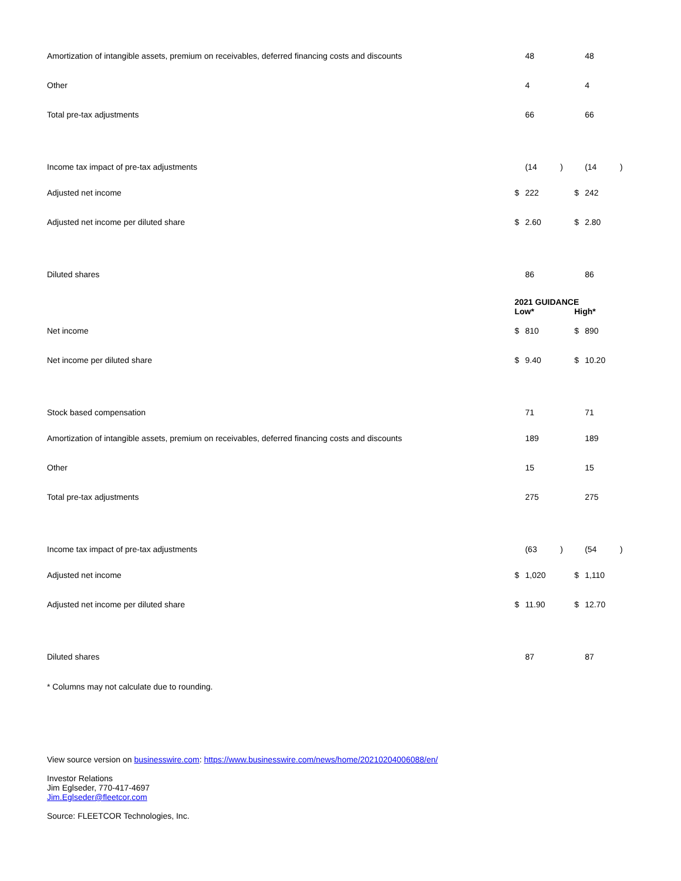| Amortization of intangible assets, premium on receivables, deferred financing costs and discounts | | 48 | | | 48 | |
| Other | | 4 | | | 4 | |
| Total pre-tax adjustments | | 66 | | | 66 | |
| Income tax impact of pre-tax adjustments | | (14 | ) | | (14 | ) |
| Adjusted net income | $ | 222 | | $ | 242 | |
| Adjusted net income per diluted share | $ | 2.60 | | $ | 2.80 | |
| Diluted shares | | 86 | | | 86 | |
| | 2021 GUIDANCE | | | | | |
| | Low* | | | High* | | |
| Net income | $ | 810 | | $ | 890 | |
| Net income per diluted share | $ | 9.40 | | $ | 10.20 | |
| Stock based compensation | | 71 | | | 71 | |
| Amortization of intangible assets, premium on receivables, deferred financing costs and discounts | | 189 | | | 189 | |
| Other | | 15 | | | 15 | |
| Total pre-tax adjustments | | 275 | | | 275 | |
| Income tax impact of pre-tax adjustments | | (63 | ) | | (54 | ) |
| Adjusted net income | $ | 1,020 | | $ | 1,110 | |
| Adjusted net income per diluted share | $ | 11.90 | | $ | 12.70 | |
| Diluted shares | | 87 | | | 87 | |
* Columns may not calculate due to rounding.
View source version on businesswire.com: https://www.businesswire.com/news/home/20210204006088/en/
Investor Relations
Jim Eglseder, 770-417-4697
Jim.Eglseder@fleetcor.com
Source: FLEETCOR Technologies, Inc.